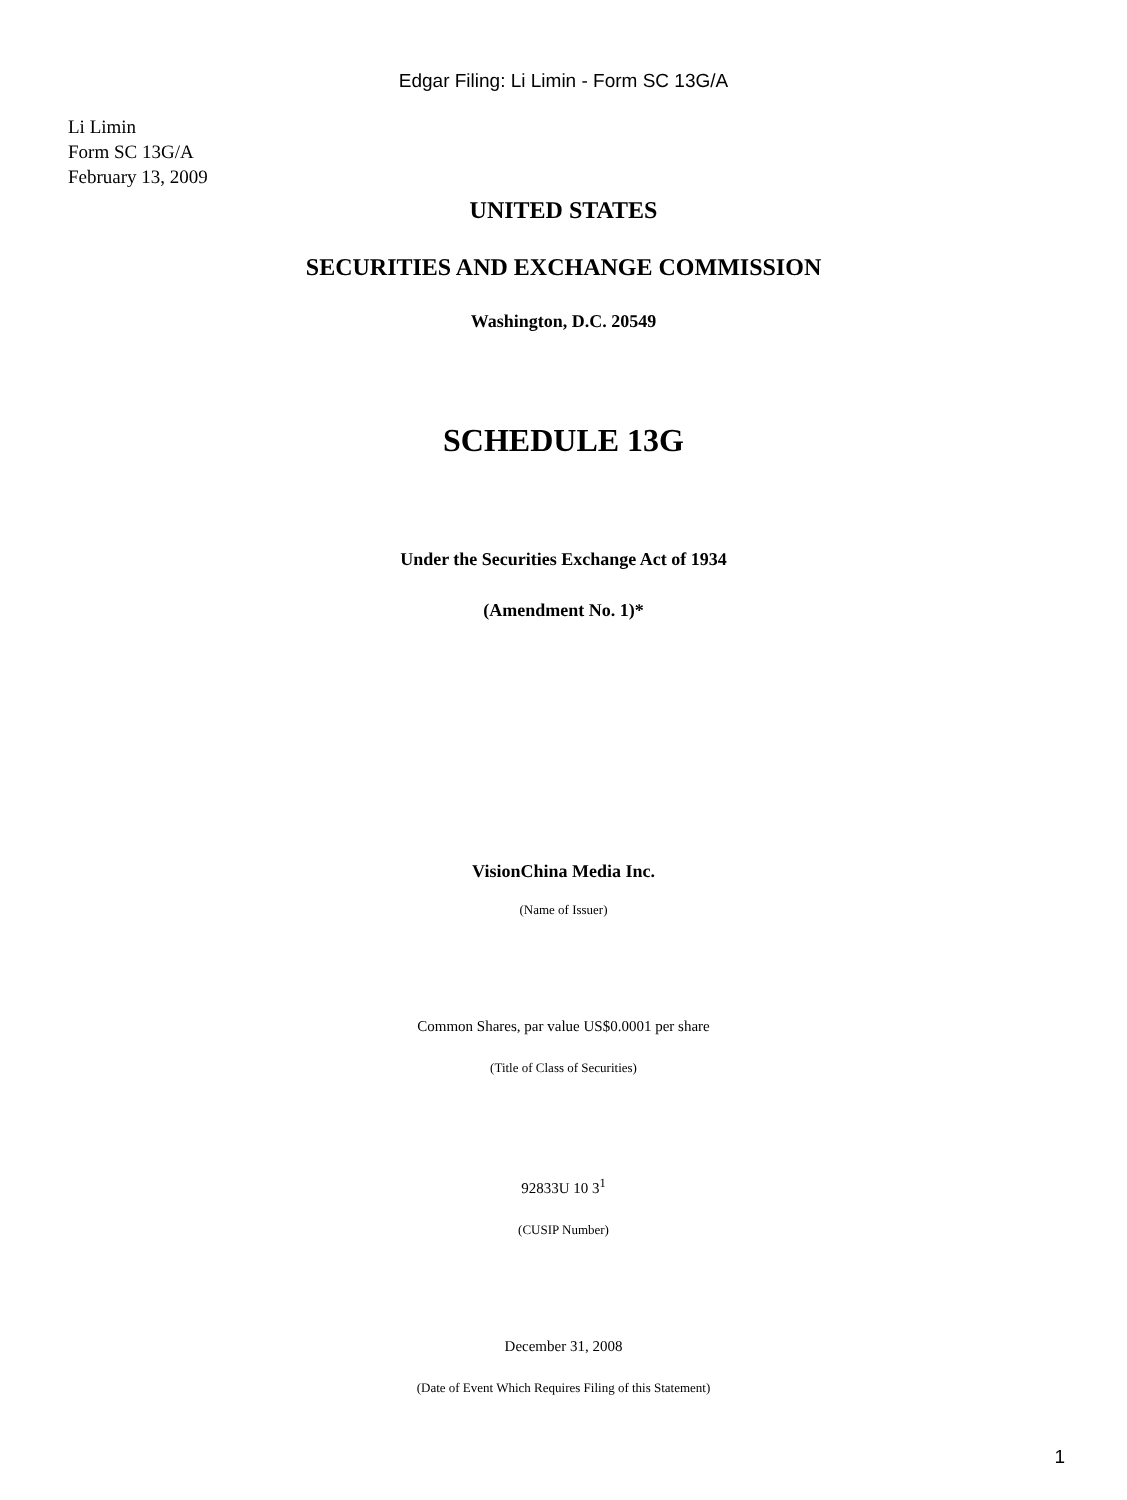Edgar Filing: Li Limin - Form SC 13G/A
Li Limin
Form SC 13G/A
February 13, 2009
UNITED STATES
SECURITIES AND EXCHANGE COMMISSION
Washington, D.C. 20549
SCHEDULE 13G
Under the Securities Exchange Act of 1934
(Amendment No. 1)*
VisionChina Media Inc.
(Name of Issuer)
Common Shares, par value US$0.0001 per share
(Title of Class of Securities)
92833U 10 3<sup>1</sup>
(CUSIP Number)
December 31, 2008
(Date of Event Which Requires Filing of this Statement)
1